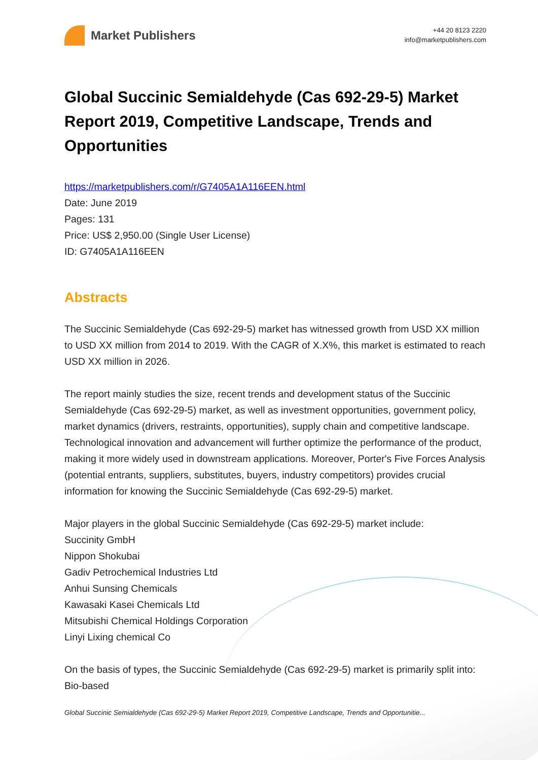Market Publishers
+44 20 8123 2220
info@marketpublishers.com
Global Succinic Semialdehyde (Cas 692-29-5) Market Report 2019, Competitive Landscape, Trends and Opportunities
https://marketpublishers.com/r/G7405A1A116EEN.html
Date: June 2019
Pages: 131
Price: US$ 2,950.00 (Single User License)
ID: G7405A1A116EEN
Abstracts
The Succinic Semialdehyde (Cas 692-29-5) market has witnessed growth from USD XX million to USD XX million from 2014 to 2019. With the CAGR of X.X%, this market is estimated to reach USD XX million in 2026.
The report mainly studies the size, recent trends and development status of the Succinic Semialdehyde (Cas 692-29-5) market, as well as investment opportunities, government policy, market dynamics (drivers, restraints, opportunities), supply chain and competitive landscape. Technological innovation and advancement will further optimize the performance of the product, making it more widely used in downstream applications. Moreover, Porter's Five Forces Analysis (potential entrants, suppliers, substitutes, buyers, industry competitors) provides crucial information for knowing the Succinic Semialdehyde (Cas 692-29-5) market.
Major players in the global Succinic Semialdehyde (Cas 692-29-5) market include:
Succinity GmbH
Nippon Shokubai
Gadiv Petrochemical Industries Ltd
Anhui Sunsing Chemicals
Kawasaki Kasei Chemicals Ltd
Mitsubishi Chemical Holdings Corporation
Linyi Lixing chemical Co
On the basis of types, the Succinic Semialdehyde (Cas 692-29-5) market is primarily split into:
Bio-based
Global Succinic Semialdehyde (Cas 692-29-5) Market Report 2019, Competitive Landscape, Trends and Opportunitie...